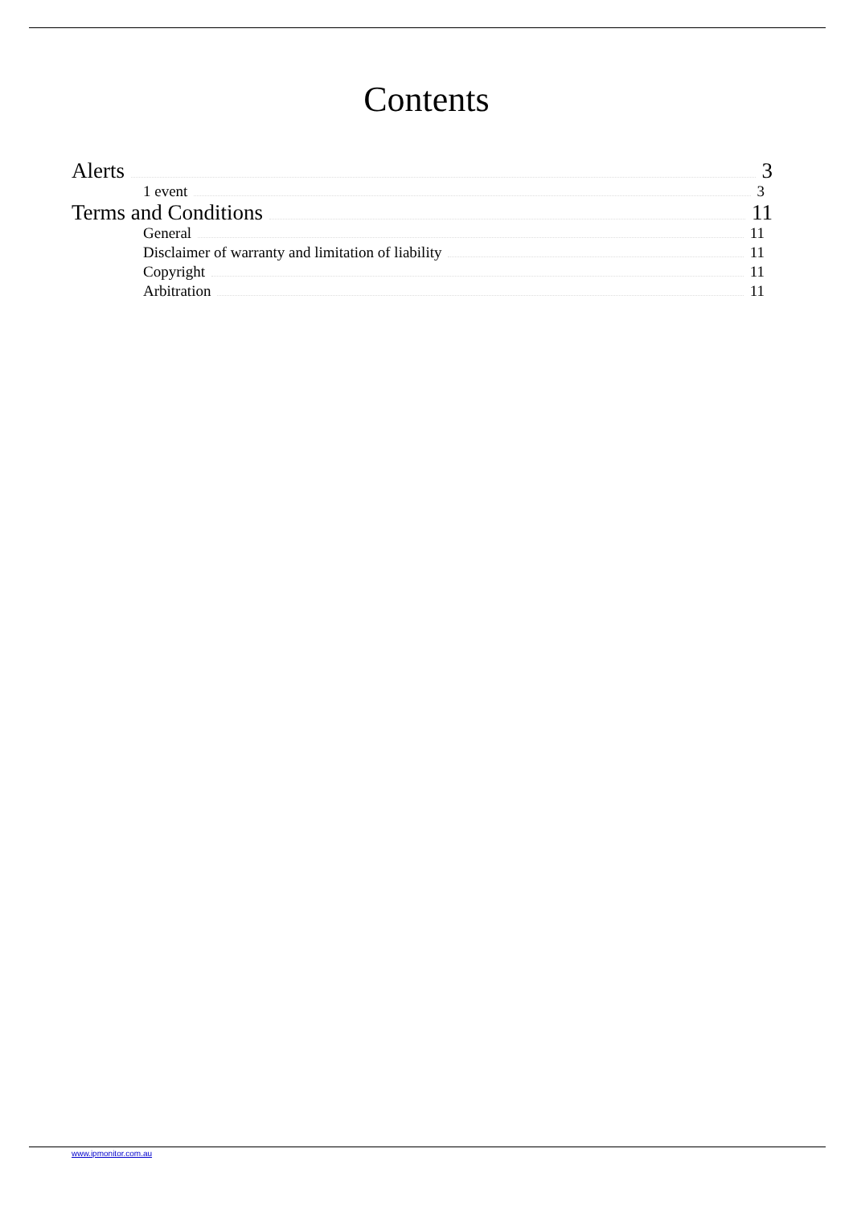Contents
Alerts 3
1 event 3
Terms and Conditions 11
General 11
Disclaimer of warranty and limitation of liability 11
Copyright 11
Arbitration 11
www.ipmonitor.com.au